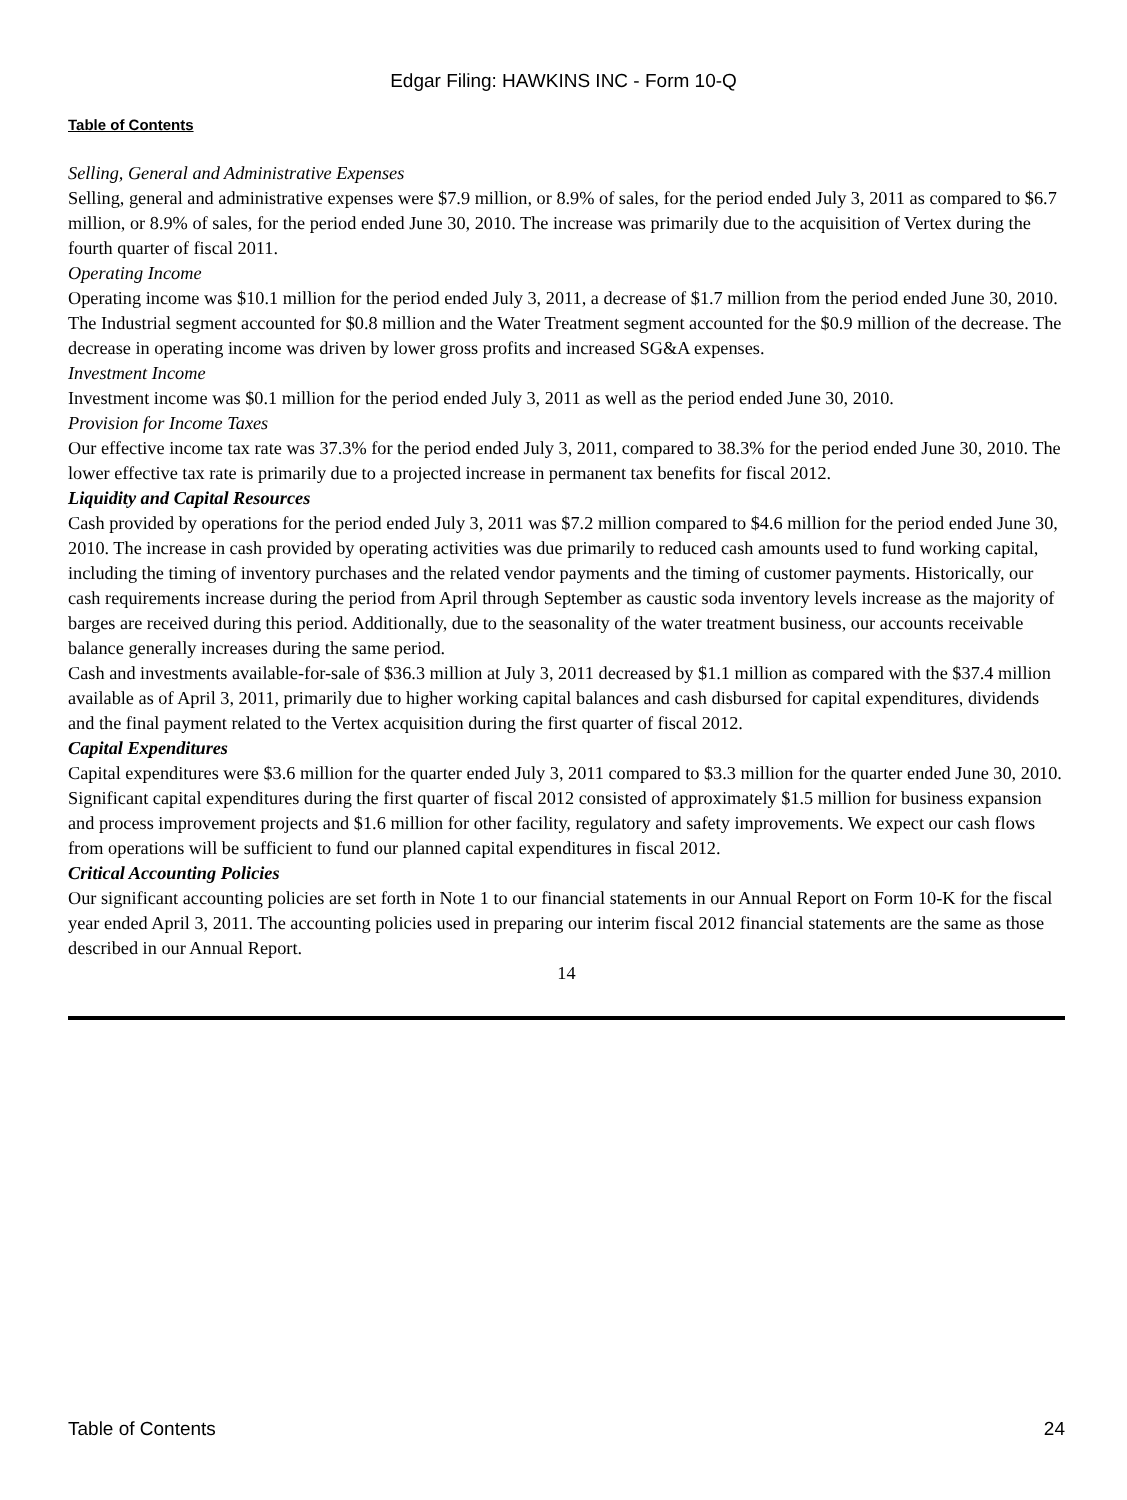Edgar Filing: HAWKINS INC - Form 10-Q
Table of Contents
Selling, General and Administrative Expenses
Selling, general and administrative expenses were $7.9 million, or 8.9% of sales, for the period ended July 3, 2011 as compared to $6.7 million, or 8.9% of sales, for the period ended June 30, 2010. The increase was primarily due to the acquisition of Vertex during the fourth quarter of fiscal 2011.
Operating Income
Operating income was $10.1 million for the period ended July 3, 2011, a decrease of $1.7 million from the period ended June 30, 2010. The Industrial segment accounted for $0.8 million and the Water Treatment segment accounted for the $0.9 million of the decrease. The decrease in operating income was driven by lower gross profits and increased SG&A expenses.
Investment Income
Investment income was $0.1 million for the period ended July 3, 2011 as well as the period ended June 30, 2010.
Provision for Income Taxes
Our effective income tax rate was 37.3% for the period ended July 3, 2011, compared to 38.3% for the period ended June 30, 2010. The lower effective tax rate is primarily due to a projected increase in permanent tax benefits for fiscal 2012.
Liquidity and Capital Resources
Cash provided by operations for the period ended July 3, 2011 was $7.2 million compared to $4.6 million for the period ended June 30, 2010. The increase in cash provided by operating activities was due primarily to reduced cash amounts used to fund working capital, including the timing of inventory purchases and the related vendor payments and the timing of customer payments. Historically, our cash requirements increase during the period from April through September as caustic soda inventory levels increase as the majority of barges are received during this period. Additionally, due to the seasonality of the water treatment business, our accounts receivable balance generally increases during the same period.
Cash and investments available-for-sale of $36.3 million at July 3, 2011 decreased by $1.1 million as compared with the $37.4 million available as of April 3, 2011, primarily due to higher working capital balances and cash disbursed for capital expenditures, dividends and the final payment related to the Vertex acquisition during the first quarter of fiscal 2012.
Capital Expenditures
Capital expenditures were $3.6 million for the quarter ended July 3, 2011 compared to $3.3 million for the quarter ended June 30, 2010. Significant capital expenditures during the first quarter of fiscal 2012 consisted of approximately $1.5 million for business expansion and process improvement projects and $1.6 million for other facility, regulatory and safety improvements. We expect our cash flows from operations will be sufficient to fund our planned capital expenditures in fiscal 2012.
Critical Accounting Policies
Our significant accounting policies are set forth in Note 1 to our financial statements in our Annual Report on Form 10-K for the fiscal year ended April 3, 2011. The accounting policies used in preparing our interim fiscal 2012 financial statements are the same as those described in our Annual Report.
14
Table of Contents 24